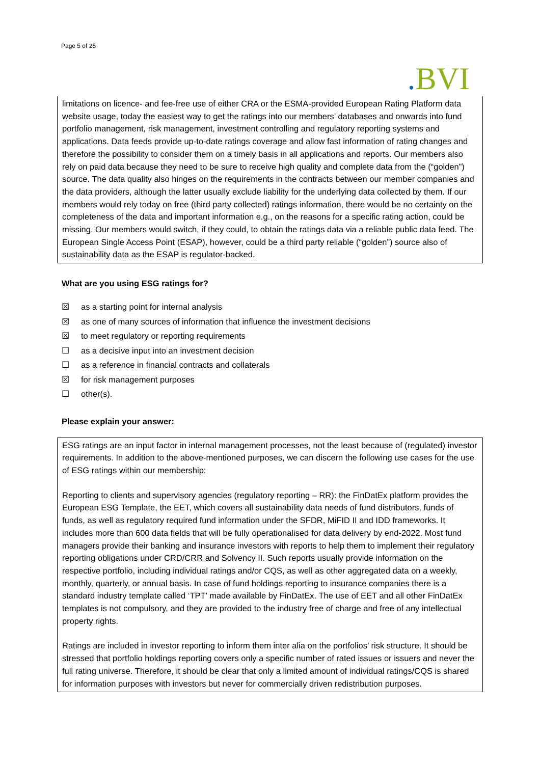Page 5 of 25
. BVI
limitations on licence- and fee-free use of either CRA or the ESMA-provided European Rating Platform data website usage, today the easiest way to get the ratings into our members’ databases and onwards into fund portfolio management, risk management, investment controlling and regulatory reporting systems and applications. Data feeds provide up-to-date ratings coverage and allow fast information of rating changes and therefore the possibility to consider them on a timely basis in all applications and reports. Our members also rely on paid data because they need to be sure to receive high quality and complete data from the (“golden”) source. The data quality also hinges on the requirements in the contracts between our member companies and the data providers, although the latter usually exclude liability for the underlying data collected by them. If our members would rely today on free (third party collected) ratings information, there would be no certainty on the completeness of the data and important information e.g., on the reasons for a specific rating action, could be missing. Our members would switch, if they could, to obtain the ratings data via a reliable public data feed. The European Single Access Point (ESAP), however, could be a third party reliable (“golden”) source also of sustainability data as the ESAP is regulator-backed.
What are you using ESG ratings for?
☒ as a starting point for internal analysis
☒ as one of many sources of information that influence the investment decisions
☒ to meet regulatory or reporting requirements
☐ as a decisive input into an investment decision
☐ as a reference in financial contracts and collaterals
☒ for risk management purposes
☐ other(s).
Please explain your answer:
ESG ratings are an input factor in internal management processes, not the least because of (regulated) investor requirements. In addition to the above-mentioned purposes, we can discern the following use cases for the use of ESG ratings within our membership:
Reporting to clients and supervisory agencies (regulatory reporting – RR): the FinDatEx platform provides the European ESG Template, the EET, which covers all sustainability data needs of fund distributors, funds of funds, as well as regulatory required fund information under the SFDR, MiFID II and IDD frameworks. It includes more than 600 data fields that will be fully operationalised for data delivery by end-2022. Most fund managers provide their banking and insurance investors with reports to help them to implement their regulatory reporting obligations under CRD/CRR and Solvency II. Such reports usually provide information on the respective portfolio, including individual ratings and/or CQS, as well as other aggregated data on a weekly, monthly, quarterly, or annual basis. In case of fund holdings reporting to insurance companies there is a standard industry template called ‘TPT’ made available by FinDatEx. The use of EET and all other FinDatEx templates is not compulsory, and they are provided to the industry free of charge and free of any intellectual property rights.
Ratings are included in investor reporting to inform them inter alia on the portfolios’ risk structure. It should be stressed that portfolio holdings reporting covers only a specific number of rated issues or issuers and never the full rating universe. Therefore, it should be clear that only a limited amount of individual ratings/CQS is shared for information purposes with investors but never for commercially driven redistribution purposes.